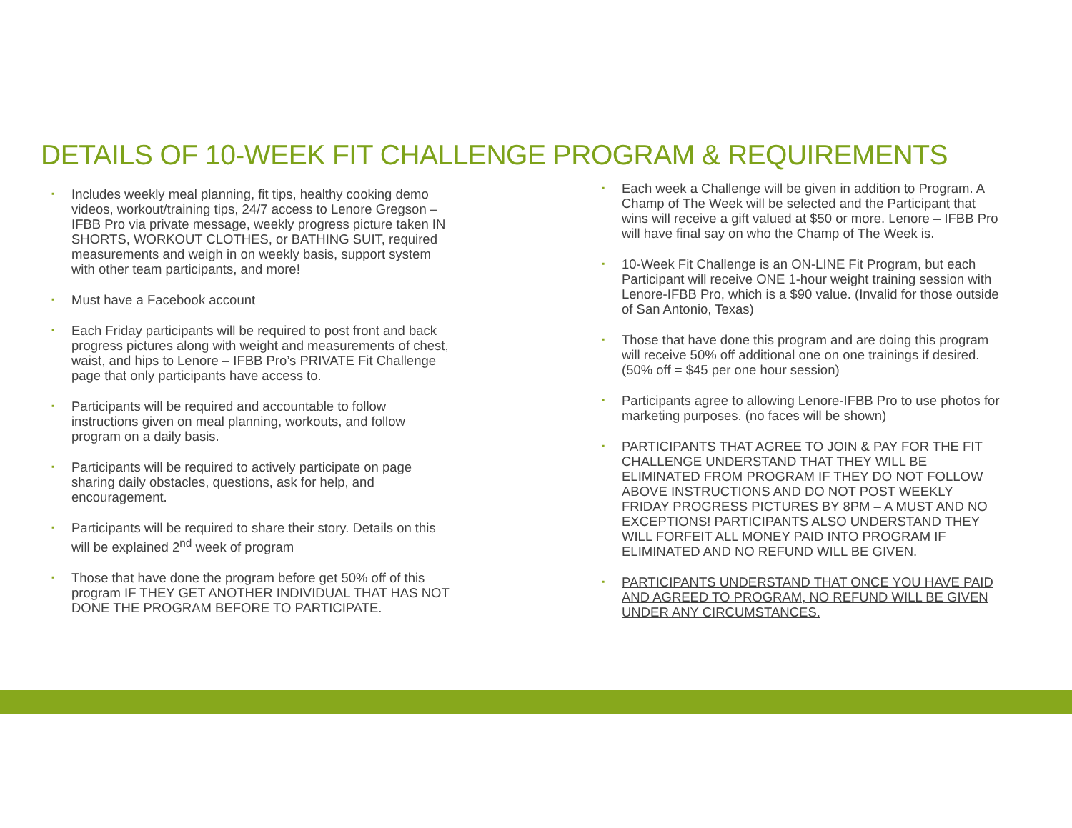DETAILS OF 10-WEEK FIT CHALLENGE PROGRAM & REQUIREMENTS
▪ Includes weekly meal planning, fit tips, healthy cooking demo videos, workout/training tips, 24/7 access to Lenore Gregson – IFBB Pro via private message, weekly progress picture taken IN SHORTS, WORKOUT CLOTHES, or BATHING SUIT, required measurements and weigh in on weekly basis, support system with other team participants, and more!
▪ Must have a Facebook account
▪ Each Friday participants will be required to post front and back progress pictures along with weight and measurements of chest, waist, and hips to Lenore – IFBB Pro’s PRIVATE Fit Challenge page that only participants have access to.
▪ Participants will be required and accountable to follow instructions given on meal planning, workouts, and follow program on a daily basis.
▪ Participants will be required to actively participate on page sharing daily obstacles, questions, ask for help, and encouragement.
▪ Participants will be required to share their story. Details on this will be explained 2<sup>nd</sup> week of program
▪ Those that have done the program before get 50% off of this program IF THEY GET ANOTHER INDIVIDUAL THAT HAS NOT DONE THE PROGRAM BEFORE TO PARTICIPATE.
▪ Each week a Challenge will be given in addition to Program. A Champ of The Week will be selected and the Participant that wins will receive a gift valued at $50 or more. Lenore – IFBB Pro will have final say on who the Champ of The Week is.
▪ 10-Week Fit Challenge is an ON-LINE Fit Program, but each Participant will receive ONE 1-hour weight training session with Lenore-IFBB Pro, which is a $90 value. (Invalid for those outside of San Antonio, Texas)
▪ Those that have done this program and are doing this program will receive 50% off additional one on one trainings if desired. (50% off = $45 per one hour session)
▪ Participants agree to allowing Lenore-IFBB Pro to use photos for marketing purposes. (no faces will be shown)
▪ PARTICIPANTS THAT AGREE TO JOIN & PAY FOR THE FIT CHALLENGE UNDERSTAND THAT THEY WILL BE ELIMINATED FROM PROGRAM IF THEY DO NOT FOLLOW ABOVE INSTRUCTIONS AND DO NOT POST WEEKLY FRIDAY PROGRESS PICTURES BY 8PM – A MUST AND NO EXCEPTIONS! PARTICIPANTS ALSO UNDERSTAND THEY WILL FORFEIT ALL MONEY PAID INTO PROGRAM IF ELIMINATED AND NO REFUND WILL BE GIVEN.
▪ PARTICIPANTS UNDERSTAND THAT ONCE YOU HAVE PAID AND AGREED TO PROGRAM, NO REFUND WILL BE GIVEN UNDER ANY CIRCUMSTANCES.